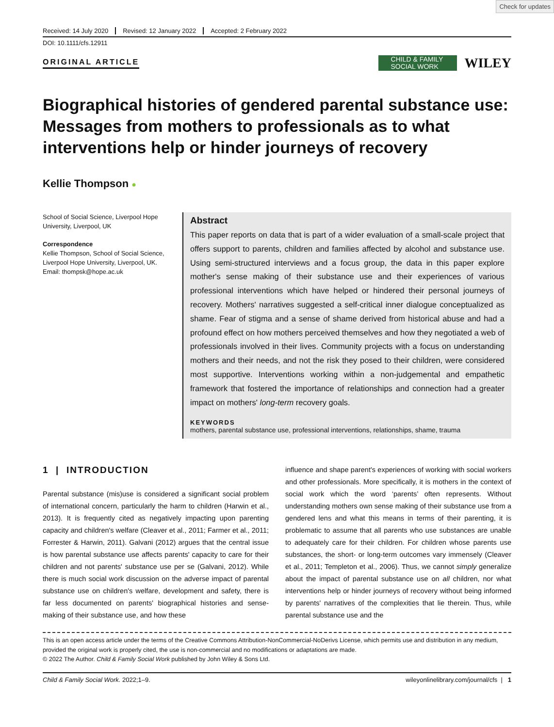Check for updates
Received: 14 July 2020 Revised: 12 January 2022 Accepted: 2 February 2022
DOI: 10.1111/cfs.12911
ORIGINAL ARTICLE
CHILD & FAMILY SOCIAL WORK
WILEY
Biographical histories of gendered parental substance use: Messages from mothers to professionals as to what interventions help or hinder journeys of recovery
Kellie Thompson ●
School of Social Science, Liverpool Hope University, Liverpool, UK
Correspondence
Kellie Thompson, School of Social Science, Liverpool Hope University, Liverpool, UK.
Email: thompsk@hope.ac.uk
Abstract
This paper reports on data that is part of a wider evaluation of a small-scale project that offers support to parents, children and families affected by alcohol and substance use. Using semi-structured interviews and a focus group, the data in this paper explore mother's sense making of their substance use and their experiences of various professional interventions which have helped or hindered their personal journeys of recovery. Mothers' narratives suggested a self-critical inner dialogue conceptualized as shame. Fear of stigma and a sense of shame derived from historical abuse and had a profound effect on how mothers perceived themselves and how they negotiated a web of professionals involved in their lives. Community projects with a focus on understanding mothers and their needs, and not the risk they posed to their children, were considered most supportive. Interventions working within a non-judgemental and empathetic framework that fostered the importance of relationships and connection had a greater impact on mothers' long-term recovery goals.
KEYWORDS
mothers, parental substance use, professional interventions, relationships, shame, trauma
1 | INTRODUCTION
Parental substance (mis)use is considered a significant social problem of international concern, particularly the harm to children (Harwin et al., 2013). It is frequently cited as negatively impacting upon parenting capacity and children's welfare (Cleaver et al., 2011; Farmer et al., 2011; Forrester & Harwin, 2011). Galvani (2012) argues that the central issue is how parental substance use affects parents' capacity to care for their children and not parents' substance use per se (Galvani, 2012). While there is much social work discussion on the adverse impact of parental substance use on children's welfare, development and safety, there is far less documented on parents' biographical histories and sense-making of their substance use, and how these
influence and shape parent's experiences of working with social workers and other professionals. More specifically, it is mothers in the context of social work which the word ‘parents’ often represents. Without understanding mothers own sense making of their substance use from a gendered lens and what this means in terms of their parenting, it is problematic to assume that all parents who use substances are unable to adequately care for their children. For children whose parents use substances, the short- or long-term outcomes vary immensely (Cleaver et al., 2011; Templeton et al., 2006). Thus, we cannot simply generalize about the impact of parental substance use on all children, nor what interventions help or hinder journeys of recovery without being informed by parents' narratives of the complexities that lie therein. Thus, while parental substance use and the
This is an open access article under the terms of the Creative Commons Attribution-NonCommercial-NoDerivs License, which permits use and distribution in any medium, provided the original work is properly cited, the use is non-commercial and no modifications or adaptations are made.
© 2022 The Author. Child & Family Social Work published by John Wiley & Sons Ltd.
Child & Family Social Work. 2022;1–9. wileyonlinelibrary.com/journal/cfs | 1